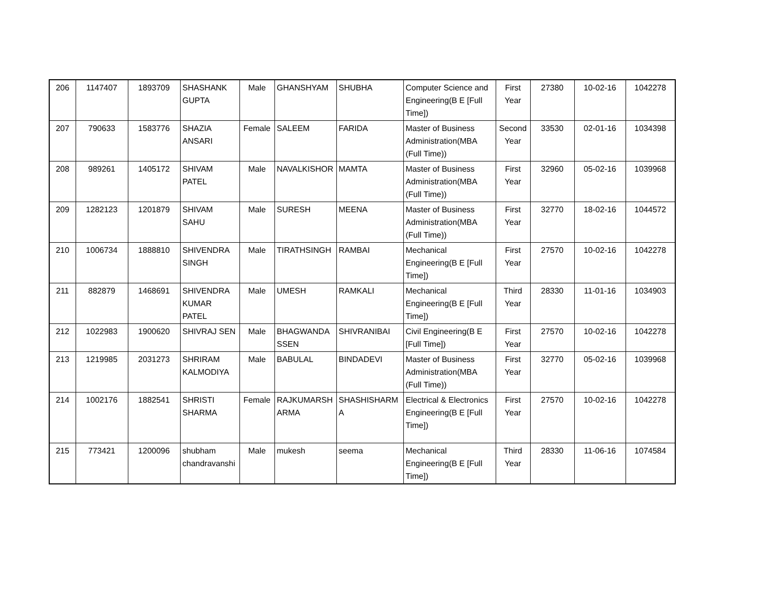| 206 | 1147407 | 1893709 | SHASHANK GUPTA | Male | GHANSHYAM | SHUBHA | Computer Science and Engineering(B E [Full Time]) | First Year | 27380 | 10-02-16 | 1042278 |
| 207 | 790633 | 1583776 | SHAZIA ANSARI | Female | SALEEM | FARIDA | Master of Business Administration(MBA (Full Time)) | Second Year | 33530 | 02-01-16 | 1034398 |
| 208 | 989261 | 1405172 | SHIVAM PATEL | Male | NAVALKISHOR | MAMTA | Master of Business Administration(MBA (Full Time)) | First Year | 32960 | 05-02-16 | 1039968 |
| 209 | 1282123 | 1201879 | SHIVAM SAHU | Male | SURESH | MEENA | Master of Business Administration(MBA (Full Time)) | First Year | 32770 | 18-02-16 | 1044572 |
| 210 | 1006734 | 1888810 | SHIVENDRA SINGH | Male | TIRATHSINGH | RAMBAI | Mechanical Engineering(B E [Full Time]) | First Year | 27570 | 10-02-16 | 1042278 |
| 211 | 882879 | 1468691 | SHIVENDRA KUMAR PATEL | Male | UMESH | RAMKALI | Mechanical Engineering(B E [Full Time]) | Third Year | 28330 | 11-01-16 | 1034903 |
| 212 | 1022983 | 1900620 | SHIVRAJ SEN | Male | BHAGWANDA SSEN | SHIVRANIBAI | Civil Engineering(B E [Full Time]) | First Year | 27570 | 10-02-16 | 1042278 |
| 213 | 1219985 | 2031273 | SHRIRAM KALMODIYA | Male | BABULAL | BINDADEVI | Master of Business Administration(MBA (Full Time)) | First Year | 32770 | 05-02-16 | 1039968 |
| 214 | 1002176 | 1882541 | SHRISTI SHARMA | Female | RAJKUMARSH ARMA | SHASHISHARM A | Electrical & Electronics Engineering(B E [Full Time]) | First Year | 27570 | 10-02-16 | 1042278 |
| 215 | 773421 | 1200096 | shubham chandravanshi | Male | mukesh | seema | Mechanical Engineering(B E [Full Time]) | Third Year | 28330 | 11-06-16 | 1074584 |